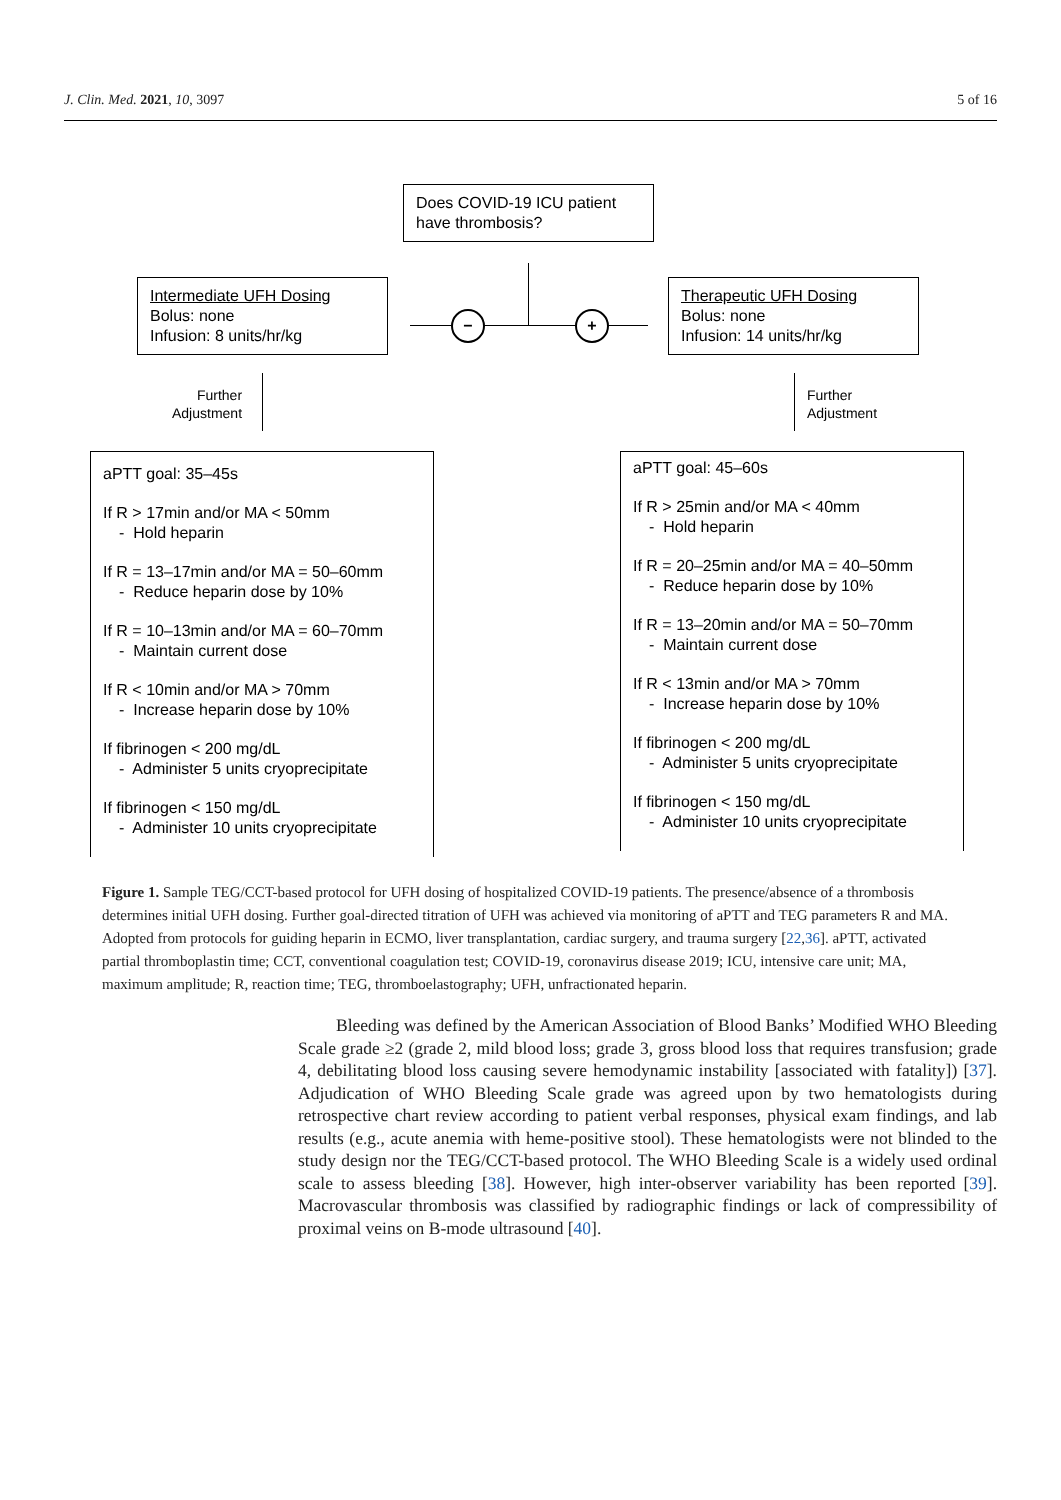J. Clin. Med. 2021, 10, 3097 5 of 16
Does COVID-19 ICU patient have thrombosis?
− +
Intermediate UFH Dosing
Bolus: none
Infusion: 8 units/hr/kg
Therapeutic UFH Dosing
Bolus: none
Infusion: 14 units/hr/kg
Further
Adjustment
Further
Adjustment
aPTT goal: 35–45s
If R > 17min and/or MA < 50mm
- Hold heparin
If R = 13–17min and/or MA = 50–60mm
- Reduce heparin dose by 10%
If R = 10–13min and/or MA = 60–70mm
- Maintain current dose
If R < 10min and/or MA > 70mm
- Increase heparin dose by 10%
If fibrinogen < 200 mg/dL
- Administer 5 units cryoprecipitate
If fibrinogen < 150 mg/dL
- Administer 10 units cryoprecipitate
aPTT goal: 45–60s
If R > 25min and/or MA < 40mm
- Hold heparin
If R = 20–25min and/or MA = 40–50mm
- Reduce heparin dose by 10%
If R = 13–20min and/or MA = 50–70mm
- Maintain current dose
If R < 13min and/or MA > 70mm
- Increase heparin dose by 10%
If fibrinogen < 200 mg/dL
- Administer 5 units cryoprecipitate
If fibrinogen < 150 mg/dL
- Administer 10 units cryoprecipitate
Figure 1. Sample TEG/CCT-based protocol for UFH dosing of hospitalized COVID-19 patients. The presence/absence of a thrombosis determines initial UFH dosing. Further goal-directed titration of UFH was achieved via monitoring of aPTT and TEG parameters R and MA. Adopted from protocols for guiding heparin in ECMO, liver transplantation, cardiac surgery, and trauma surgery [22,36]. aPTT, activated partial thromboplastin time; CCT, conventional coagulation test; COVID-19, coronavirus disease 2019; ICU, intensive care unit; MA, maximum amplitude; R, reaction time; TEG, thromboelastography; UFH, unfractionated heparin.
Bleeding was defined by the American Association of Blood Banks’ Modified WHO Bleeding Scale grade ≥2 (grade 2, mild blood loss; grade 3, gross blood loss that requires transfusion; grade 4, debilitating blood loss causing severe hemodynamic instability [associated with fatality]) [37]. Adjudication of WHO Bleeding Scale grade was agreed upon by two hematologists during retrospective chart review according to patient verbal responses, physical exam findings, and lab results (e.g., acute anemia with heme-positive stool). These hematologists were not blinded to the study design nor the TEG/CCT-based protocol. The WHO Bleeding Scale is a widely used ordinal scale to assess bleeding [38]. However, high inter-observer variability has been reported [39]. Macrovascular thrombosis was classified by radiographic findings or lack of compressibility of proximal veins on B-mode ultrasound [40].